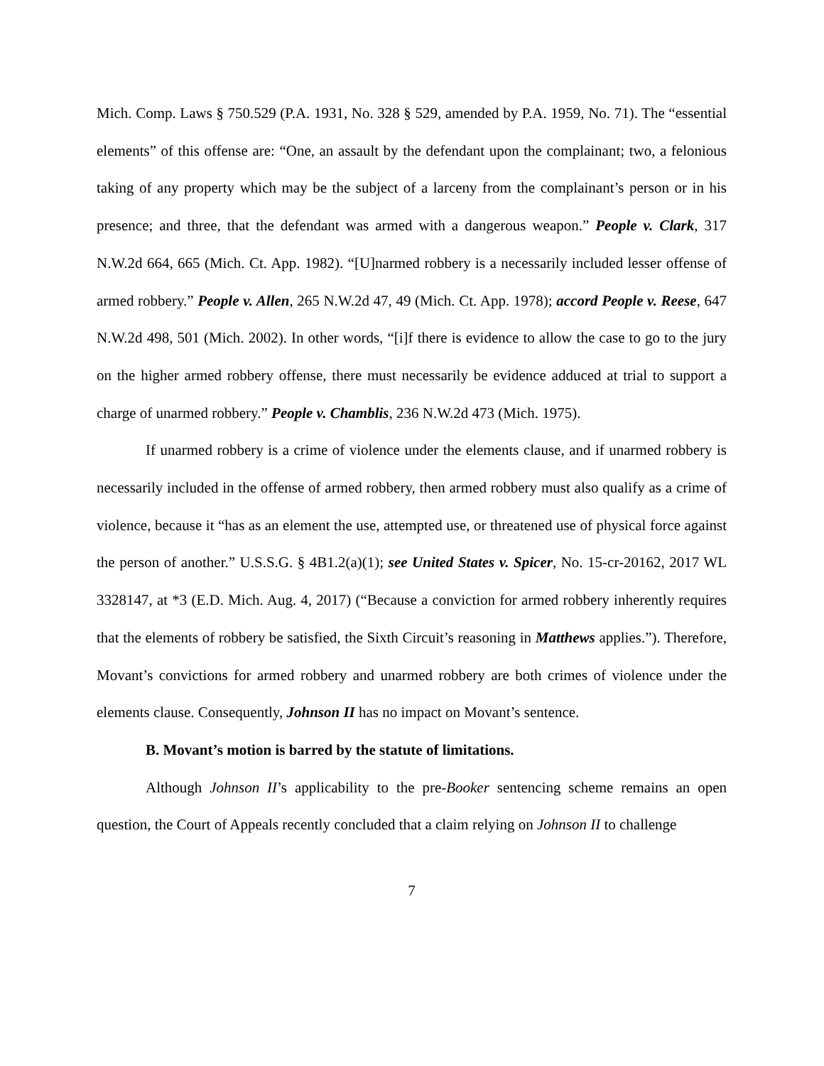Mich. Comp. Laws § 750.529 (P.A. 1931, No. 328 § 529, amended by P.A. 1959, No. 71). The “essential elements” of this offense are: “One, an assault by the defendant upon the complainant; two, a felonious taking of any property which may be the subject of a larceny from the complainant’s person or in his presence; and three, that the defendant was armed with a dangerous weapon.” People v. Clark, 317 N.W.2d 664, 665 (Mich. Ct. App. 1982). “[U]narmed robbery is a necessarily included lesser offense of armed robbery.” People v. Allen, 265 N.W.2d 47, 49 (Mich. Ct. App. 1978); accord People v. Reese, 647 N.W.2d 498, 501 (Mich. 2002). In other words, “[i]f there is evidence to allow the case to go to the jury on the higher armed robbery offense, there must necessarily be evidence adduced at trial to support a charge of unarmed robbery.” People v. Chamblis, 236 N.W.2d 473 (Mich. 1975).
If unarmed robbery is a crime of violence under the elements clause, and if unarmed robbery is necessarily included in the offense of armed robbery, then armed robbery must also qualify as a crime of violence, because it “has as an element the use, attempted use, or threatened use of physical force against the person of another.” U.S.S.G. § 4B1.2(a)(1); see United States v. Spicer, No. 15-cr-20162, 2017 WL 3328147, at *3 (E.D. Mich. Aug. 4, 2017) (“Because a conviction for armed robbery inherently requires that the elements of robbery be satisfied, the Sixth Circuit’s reasoning in Matthews applies.”). Therefore, Movant’s convictions for armed robbery and unarmed robbery are both crimes of violence under the elements clause. Consequently, Johnson II has no impact on Movant’s sentence.
B. Movant’s motion is barred by the statute of limitations.
Although Johnson II’s applicability to the pre-Booker sentencing scheme remains an open question, the Court of Appeals recently concluded that a claim relying on Johnson II to challenge
7